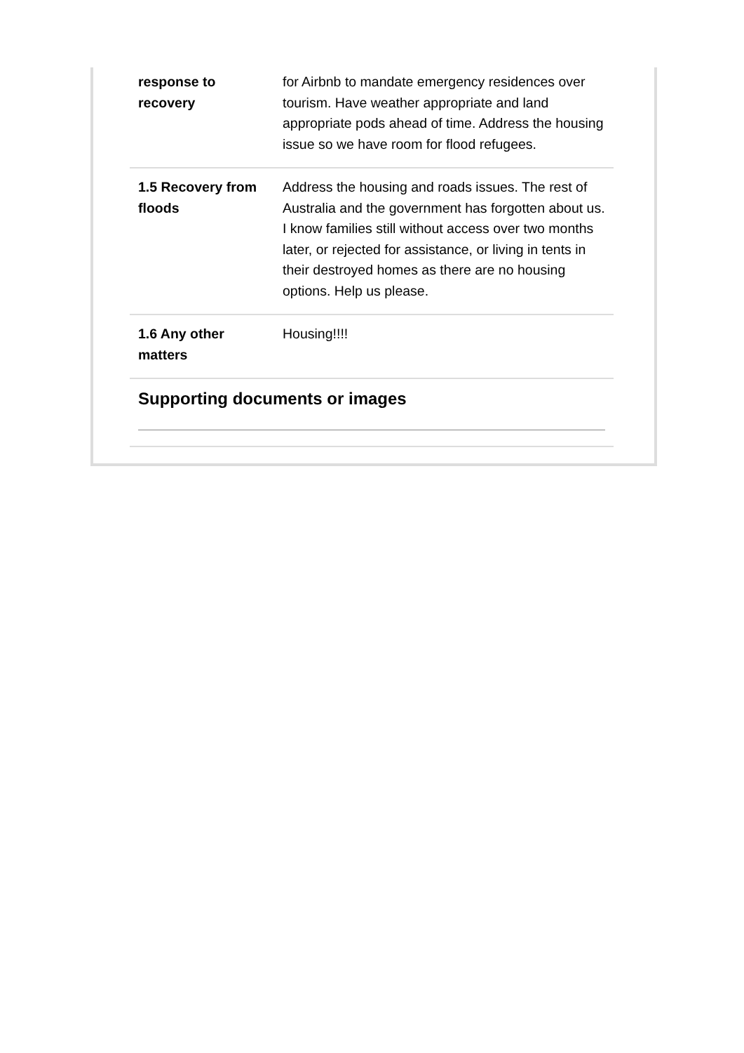| response to recovery | for Airbnb to mandate emergency residences over tourism. Have weather appropriate and land appropriate pods ahead of time. Address the housing issue so we have room for flood refugees. |
| 1.5 Recovery from floods | Address the housing and roads issues. The rest of Australia and the government has forgotten about us. I know families still without access over two months later, or rejected for assistance, or living in tents in their destroyed homes as there are no housing options. Help us please. |
| 1.6 Any other matters | Housing!!!! |
Supporting documents or images